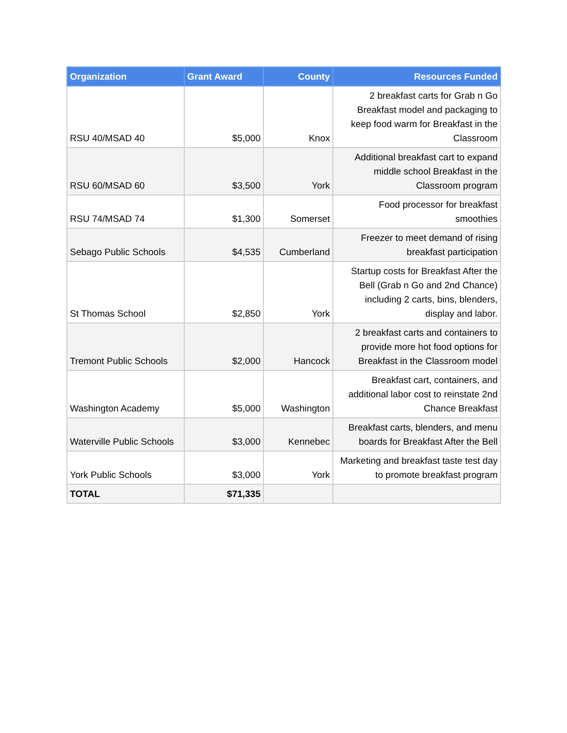| Organization | Grant Award | County | Resources Funded |
| --- | --- | --- | --- |
| RSU 40/MSAD 40 | $5,000 | Knox | 2 breakfast carts for Grab n Go Breakfast model and packaging to keep food warm for Breakfast in the Classroom |
| RSU 60/MSAD 60 | $3,500 | York | Additional breakfast cart to expand middle school Breakfast in the Classroom program |
| RSU 74/MSAD 74 | $1,300 | Somerset | Food processor for breakfast smoothies |
| Sebago Public Schools | $4,535 | Cumberland | Freezer to meet demand of rising breakfast participation |
| St Thomas School | $2,850 | York | Startup costs for Breakfast After the Bell (Grab n Go and 2nd Chance) including 2 carts, bins, blenders, display and labor. |
| Tremont Public Schools | $2,000 | Hancock | 2 breakfast carts and containers to provide more hot food options for Breakfast in the Classroom model |
| Washington Academy | $5,000 | Washington | Breakfast cart, containers, and additional labor cost to reinstate 2nd Chance Breakfast |
| Waterville Public Schools | $3,000 | Kennebec | Breakfast carts, blenders, and menu boards for Breakfast After the Bell |
| York Public Schools | $3,000 | York | Marketing and breakfast taste test day to promote breakfast program |
| TOTAL | $71,335 | | |